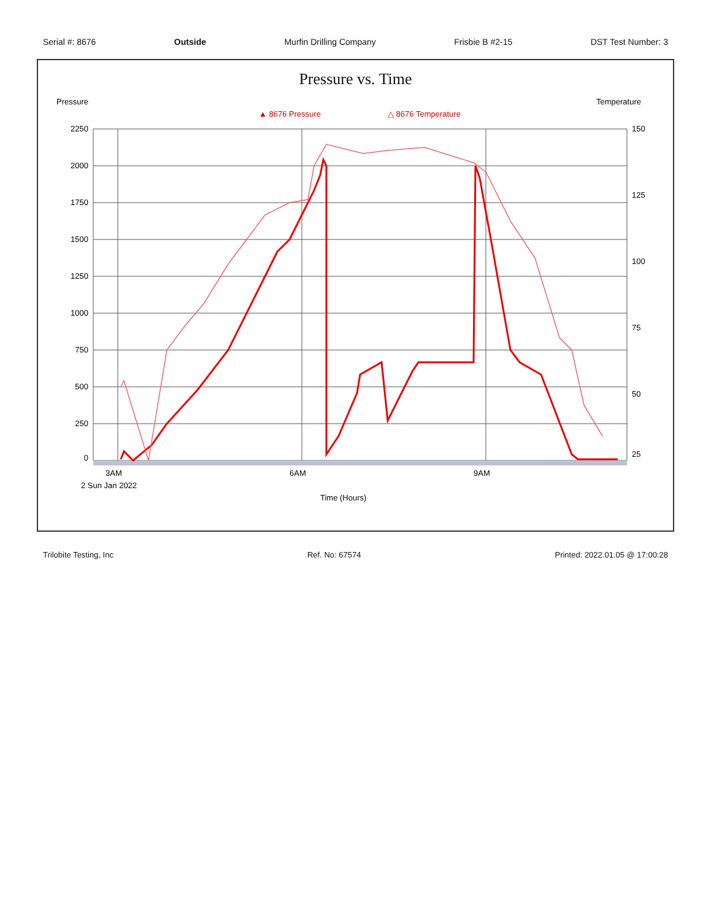Serial #: 8676 Outside Murfin Drilling Company Frisbie B #2-15 DST Test Number: 3
Pressure vs. Time
Pressure
Temperature
▲ 8676 Pressure
△ 8676 Temperature
2250
2000
1750
1500
1250
1000
750
500
250
0
150
125
100
75
50
25
3AM
6AM
9AM
2 Sun Jan 2022
Time (Hours)
Trilobite Testing, Inc Ref. No: 67574 Printed: 2022.01.05 @ 17:00:28